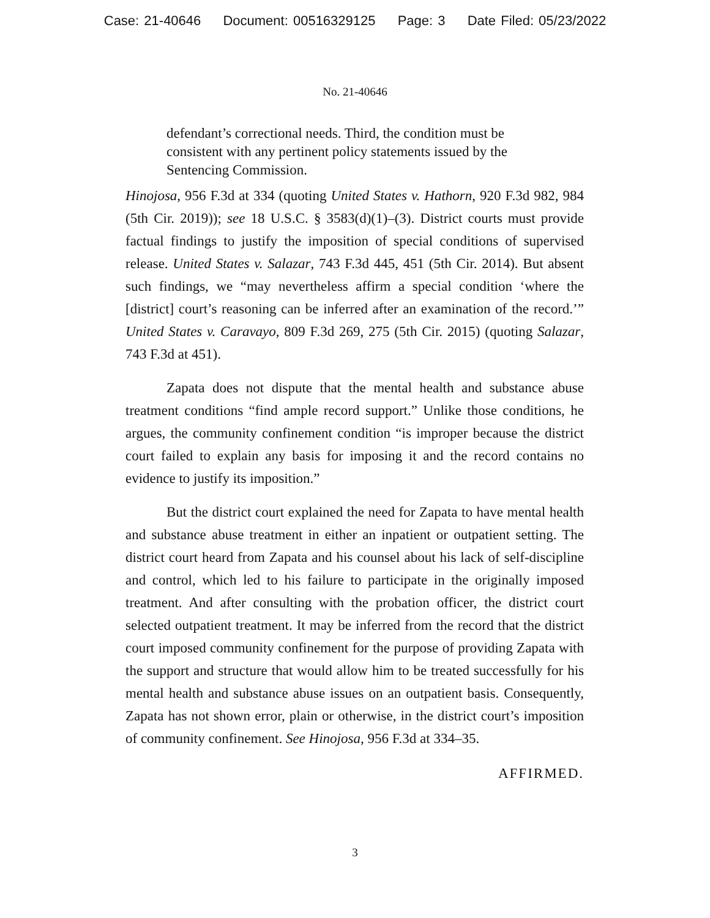Case: 21-40646 Document: 00516329125 Page: 3 Date Filed: 05/23/2022
No. 21-40646
defendant’s correctional needs. Third, the condition must be consistent with any pertinent policy statements issued by the Sentencing Commission.
Hinojosa, 956 F.3d at 334 (quoting United States v. Hathorn, 920 F.3d 982, 984 (5th Cir. 2019)); see 18 U.S.C. § 3583(d)(1)–(3). District courts must provide factual findings to justify the imposition of special conditions of supervised release. United States v. Salazar, 743 F.3d 445, 451 (5th Cir. 2014). But absent such findings, we “may nevertheless affirm a special condition ‘where the [district] court’s reasoning can be inferred after an examination of the record.’” United States v. Caravayo, 809 F.3d 269, 275 (5th Cir. 2015) (quoting Salazar, 743 F.3d at 451).
Zapata does not dispute that the mental health and substance abuse treatment conditions “find ample record support.” Unlike those conditions, he argues, the community confinement condition “is improper because the district court failed to explain any basis for imposing it and the record contains no evidence to justify its imposition.”
But the district court explained the need for Zapata to have mental health and substance abuse treatment in either an inpatient or outpatient setting. The district court heard from Zapata and his counsel about his lack of self-discipline and control, which led to his failure to participate in the originally imposed treatment. And after consulting with the probation officer, the district court selected outpatient treatment. It may be inferred from the record that the district court imposed community confinement for the purpose of providing Zapata with the support and structure that would allow him to be treated successfully for his mental health and substance abuse issues on an outpatient basis. Consequently, Zapata has not shown error, plain or otherwise, in the district court’s imposition of community confinement. See Hinojosa, 956 F.3d at 334–35.
AFFIRMED.
3